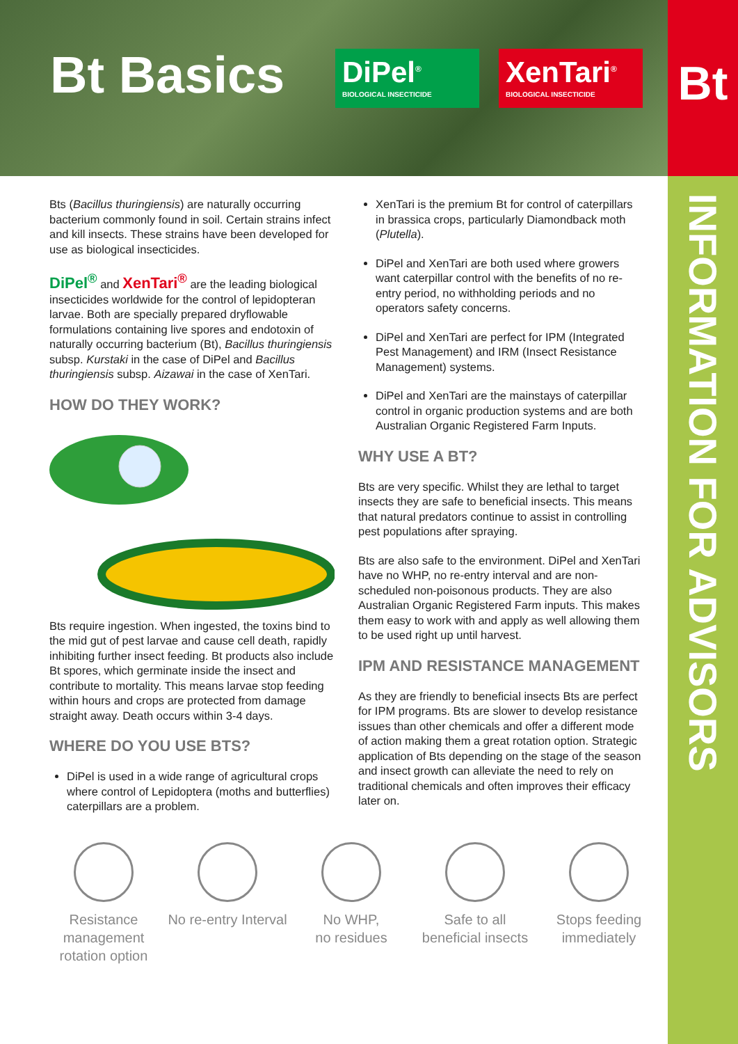Bt Basics
DiPel<sup>®</sup>
BIOLOGICAL INSECTICIDE
XenTari<sup>®</sup>
BIOLOGICAL INSECTICIDE
Bt
INFORMATION FOR ADVISORS
Bts (Bacillus thuringiensis) are naturally occurring bacterium commonly found in soil. Certain strains infect and kill insects. These strains have been developed for use as biological insecticides.
DiPel<sup>®</sup> and XenTari<sup>®</sup> are the leading biological insecticides worldwide for the control of lepidopteran larvae. Both are specially prepared dryflowable formulations containing live spores and endotoxin of naturally occurring bacterium (Bt), Bacillus thuringiensis subsp. Kurstaki in the case of DiPel and Bacillus thuringiensis subsp. Aizawai in the case of XenTari.
HOW DO THEY WORK?
Bts require ingestion. When ingested, the toxins bind to the mid gut of pest larvae and cause cell death, rapidly inhibiting further insect feeding. Bt products also include Bt spores, which germinate inside the insect and contribute to mortality. This means larvae stop feeding within hours and crops are protected from damage straight away. Death occurs within 3-4 days.
WHERE DO YOU USE BTS?
DiPel is used in a wide range of agricultural crops where control of Lepidoptera (moths and butterflies) caterpillars are a problem.
XenTari is the premium Bt for control of caterpillars in brassica crops, particularly Diamondback moth (Plutella).
DiPel and XenTari are both used where growers want caterpillar control with the benefits of no re-entry period, no withholding periods and no operators safety concerns.
DiPel and XenTari are perfect for IPM (Integrated Pest Management) and IRM (Insect Resistance Management) systems.
DiPel and XenTari are the mainstays of caterpillar control in organic production systems and are both Australian Organic Registered Farm Inputs.
WHY USE A BT?
Bts are very specific. Whilst they are lethal to target insects they are safe to beneficial insects. This means that natural predators continue to assist in controlling pest populations after spraying.
Bts are also safe to the environment. DiPel and XenTari have no WHP, no re-entry interval and are non-scheduled non-poisonous products. They are also Australian Organic Registered Farm inputs. This makes them easy to work with and apply as well allowing them to be used right up until harvest.
IPM AND RESISTANCE MANAGEMENT
As they are friendly to beneficial insects Bts are perfect for IPM programs. Bts are slower to develop resistance issues than other chemicals and offer a different mode of action making them a great rotation option. Strategic application of Bts depending on the stage of the season and insect growth can alleviate the need to rely on traditional chemicals and often improves their efficacy later on.
Resistance management rotation option
No re-entry Interval
No WHP,
no residues
Safe to all beneficial insects
Stops feeding immediately